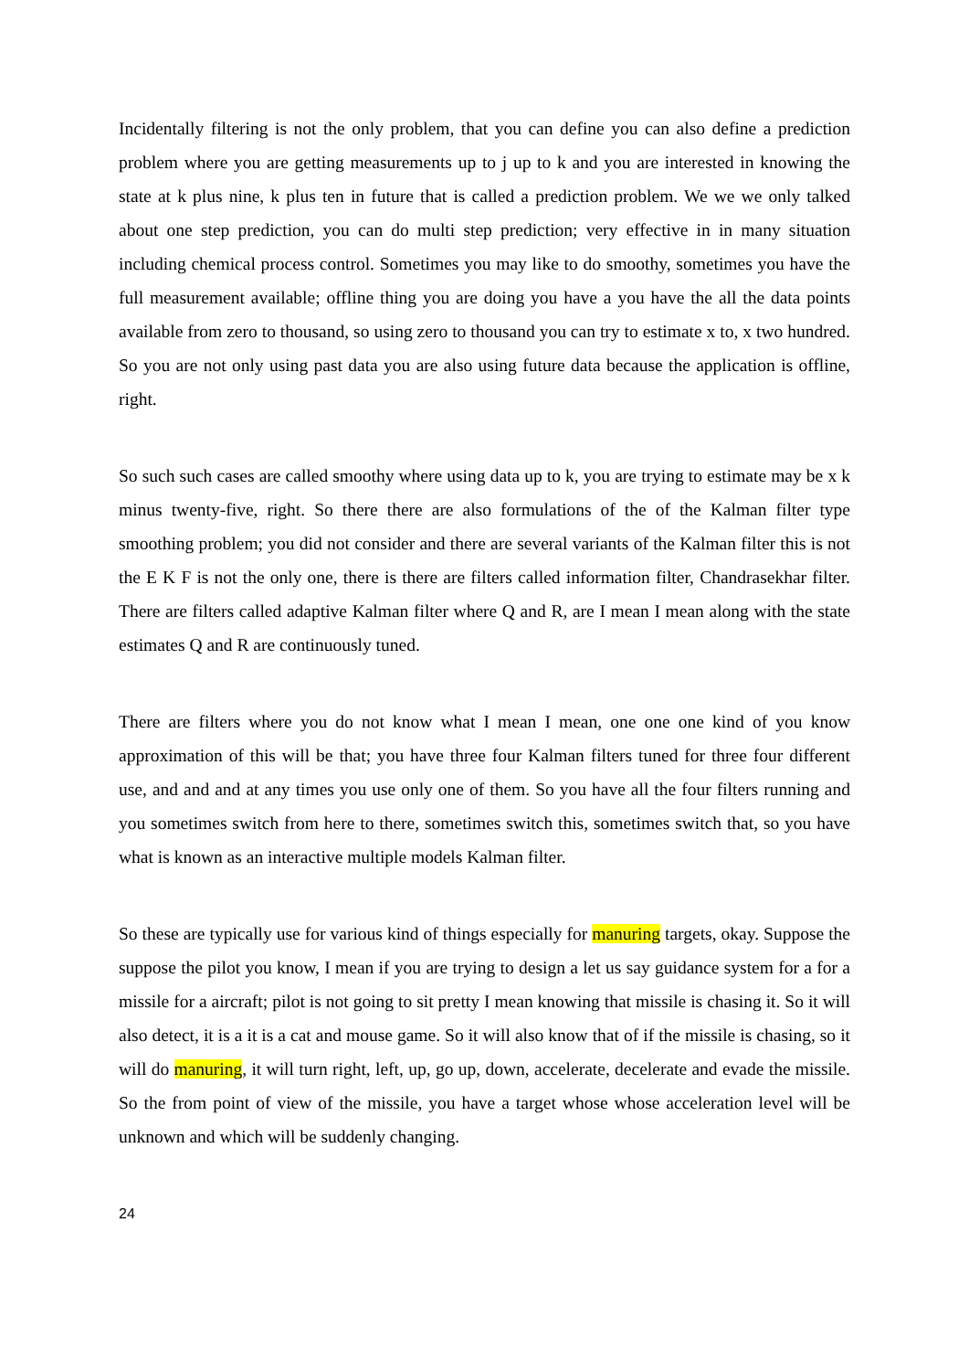Incidentally filtering is not the only problem, that you can define you can also define a prediction problem where you are getting measurements up to j up to k and you are interested in knowing the state at k plus nine, k plus ten in future that is called a prediction problem. We we we only talked about one step prediction, you can do multi step prediction; very effective in in many situation including chemical process control. Sometimes you may like to do smoothy, sometimes you have the full measurement available; offline thing you are doing you have a you have the all the data points available from zero to thousand, so using zero to thousand you can try to estimate x to, x two hundred. So you are not only using past data you are also using future data because the application is offline, right.
So such such cases are called smoothy where using data up to k, you are trying to estimate may be x k minus twenty-five, right. So there there are also formulations of the of the Kalman filter type smoothing problem; you did not consider and there are several variants of the Kalman filter this is not the E K F is not the only one, there is there are filters called information filter, Chandrasekhar filter. There are filters called adaptive Kalman filter where Q and R, are I mean I mean along with the state estimates Q and R are continuously tuned.
There are filters where you do not know what I mean I mean, one one one kind of you know approximation of this will be that; you have three four Kalman filters tuned for three four different use, and and and at any times you use only one of them. So you have all the four filters running and you sometimes switch from here to there, sometimes switch this, sometimes switch that, so you have what is known as an interactive multiple models Kalman filter.
So these are typically use for various kind of things especially for manuring targets, okay. Suppose the suppose the pilot you know, I mean if you are trying to design a let us say guidance system for a for a missile for a aircraft; pilot is not going to sit pretty I mean knowing that missile is chasing it. So it will also detect, it is a it is a cat and mouse game. So it will also know that of if the missile is chasing, so it will do manuring, it will turn right, left, up, go up, down, accelerate, decelerate and evade the missile. So the from point of view of the missile, you have a target whose whose acceleration level will be unknown and which will be suddenly changing.
24